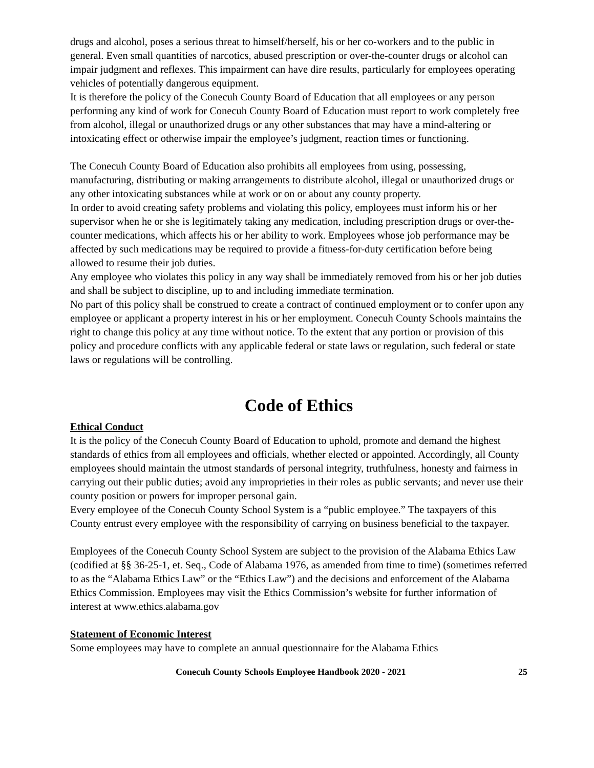drugs and alcohol, poses a serious threat to himself/herself, his or her co-workers and to the public in general. Even small quantities of narcotics, abused prescription or over-the-counter drugs or alcohol can impair judgment and reflexes. This impairment can have dire results, particularly for employees operating vehicles of potentially dangerous equipment.
It is therefore the policy of the Conecuh County Board of Education that all employees or any person performing any kind of work for Conecuh County Board of Education must report to work completely free from alcohol, illegal or unauthorized drugs or any other substances that may have a mind-altering or intoxicating effect or otherwise impair the employee’s judgment, reaction times or functioning.
The Conecuh County Board of Education also prohibits all employees from using, possessing, manufacturing, distributing or making arrangements to distribute alcohol, illegal or unauthorized drugs or any other intoxicating substances while at work or on or about any county property.
In order to avoid creating safety problems and violating this policy, employees must inform his or her supervisor when he or she is legitimately taking any medication, including prescription drugs or over-the-counter medications, which affects his or her ability to work. Employees whose job performance may be affected by such medications may be required to provide a fitness-for-duty certification before being allowed to resume their job duties.
Any employee who violates this policy in any way shall be immediately removed from his or her job duties and shall be subject to discipline, up to and including immediate termination.
No part of this policy shall be construed to create a contract of continued employment or to confer upon any employee or applicant a property interest in his or her employment. Conecuh County Schools maintains the right to change this policy at any time without notice. To the extent that any portion or provision of this policy and procedure conflicts with any applicable federal or state laws or regulation, such federal or state laws or regulations will be controlling.
Code of Ethics
Ethical Conduct
It is the policy of the Conecuh County Board of Education to uphold, promote and demand the highest standards of ethics from all employees and officials, whether elected or appointed. Accordingly, all County employees should maintain the utmost standards of personal integrity, truthfulness, honesty and fairness in carrying out their public duties; avoid any improprieties in their roles as public servants; and never use their county position or powers for improper personal gain.
Every employee of the Conecuh County School System is a “public employee.” The taxpayers of this County entrust every employee with the responsibility of carrying on business beneficial to the taxpayer.
Employees of the Conecuh County School System are subject to the provision of the Alabama Ethics Law (codified at §§ 36-25-1, et. Seq., Code of Alabama 1976, as amended from time to time) (sometimes referred to as the “Alabama Ethics Law” or the “Ethics Law”) and the decisions and enforcement of the Alabama Ethics Commission. Employees may visit the Ethics Commission’s website for further information of interest at www.ethics.alabama.gov
Statement of Economic Interest
Some employees may have to complete an annual questionnaire for the Alabama Ethics
Conecuh County Schools Employee Handbook 2020 - 2021 25